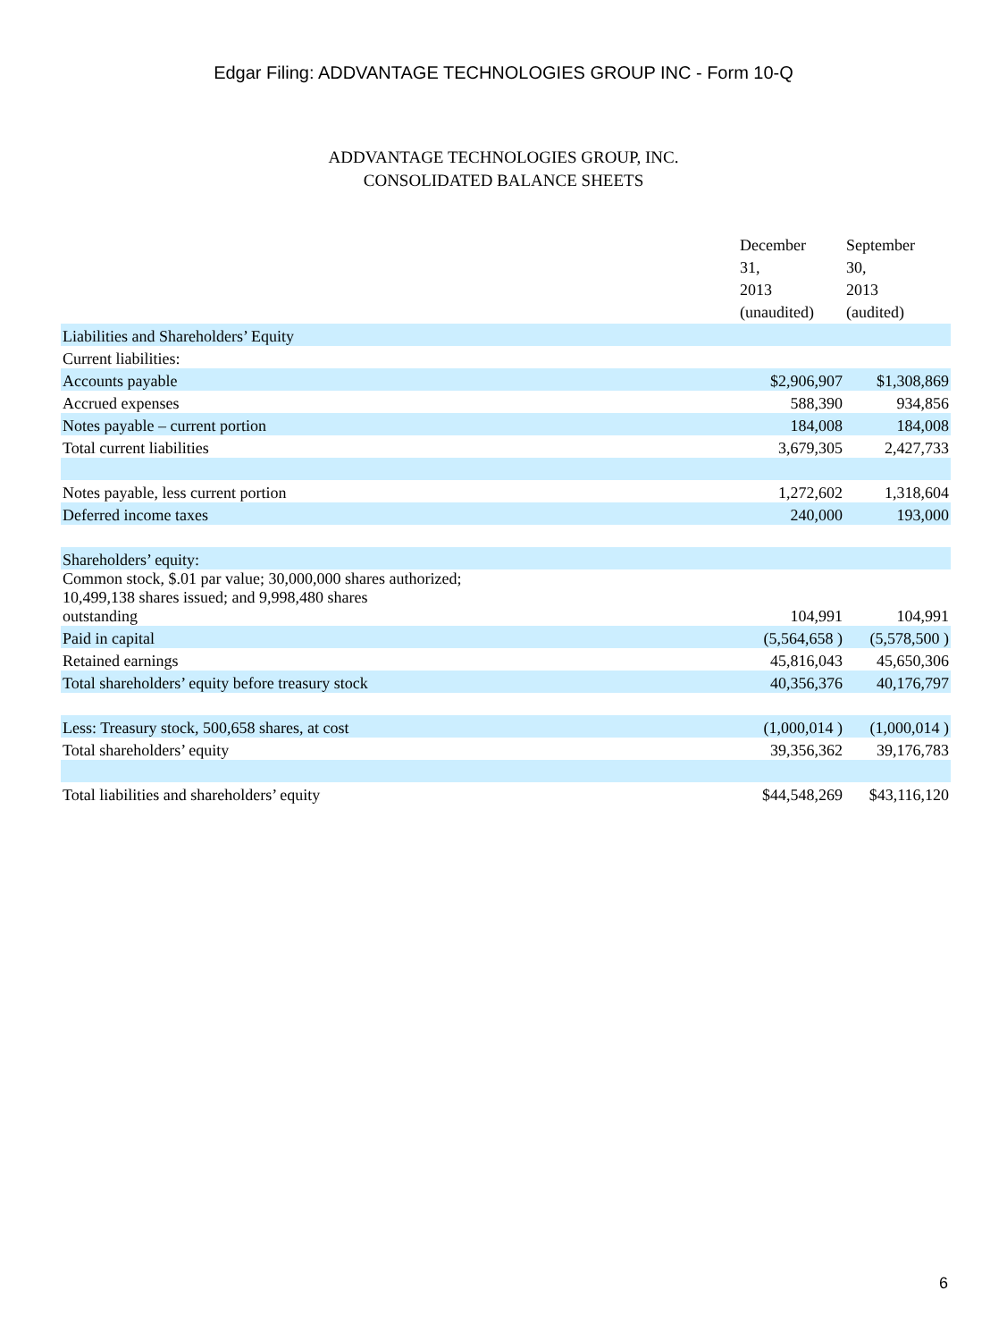Edgar Filing: ADDVANTAGE TECHNOLOGIES GROUP INC - Form 10-Q
ADDVANTAGE TECHNOLOGIES GROUP, INC.
CONSOLIDATED BALANCE SHEETS
| | December 31, 2013 (unaudited) | September 30, 2013 (audited) |
| Liabilities and Shareholders’ Equity | | |
| Current liabilities: | | |
| Accounts payable | $2,906,907 | $1,308,869 |
| Accrued expenses | 588,390 | 934,856 |
| Notes payable – current portion | 184,008 | 184,008 |
| Total current liabilities | 3,679,305 | 2,427,733 |
| Notes payable, less current portion | 1,272,602 | 1,318,604 |
| Deferred income taxes | 240,000 | 193,000 |
| Shareholders’ equity: | | |
| Common stock, $.01 par value; 30,000,000 shares authorized; 10,499,138 shares issued; and 9,998,480 shares outstanding | 104,991 | 104,991 |
| Paid in capital | (5,564,658 ) | (5,578,500 ) |
| Retained earnings | 45,816,043 | 45,650,306 |
| Total shareholders’ equity before treasury stock | 40,356,376 | 40,176,797 |
| Less: Treasury stock, 500,658 shares, at cost | (1,000,014 ) | (1,000,014 ) |
| Total shareholders’ equity | 39,356,362 | 39,176,783 |
| Total liabilities and shareholders’ equity | $44,548,269 | $43,116,120 |
6